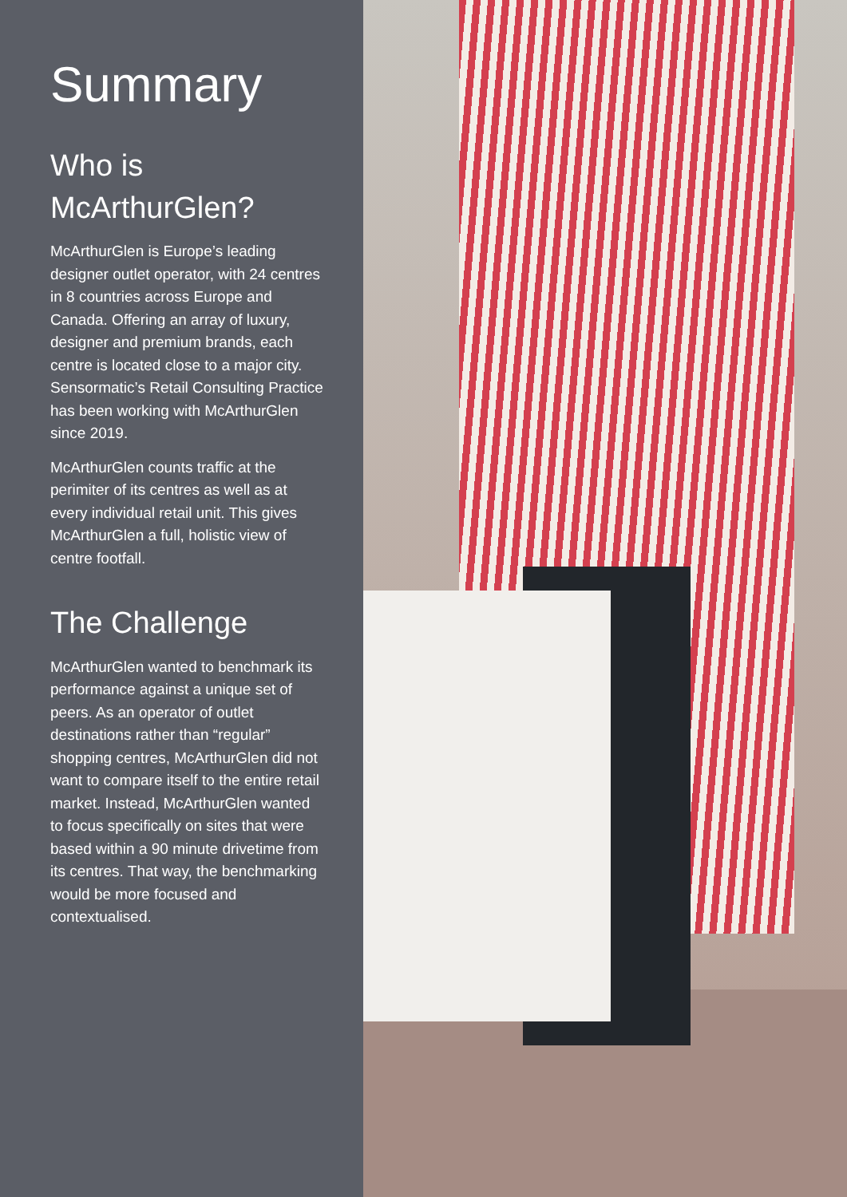Summary
Who is
McArthurGlen?
McArthurGlen is Europe’s leading designer outlet operator, with 24 centres in 8 countries across Europe and Canada. Offering an array of luxury, designer and premium brands, each centre is located close to a major city. Sensormatic’s Retail Consulting Practice has been working with McArthurGlen since 2019.
McArthurGlen counts traffic at the perimiter of its centres as well as at every individual retail unit. This gives McArthurGlen a full, holistic view of centre footfall.
The Challenge
McArthurGlen wanted to benchmark its performance against a unique set of peers. As an operator of outlet destinations rather than “regular” shopping centres, McArthurGlen did not want to compare itself to the entire retail market. Instead, McArthurGlen wanted to focus specifically on sites that were based within a 90 minute drivetime from its centres. That way, the benchmarking would be more focused and contextualised.